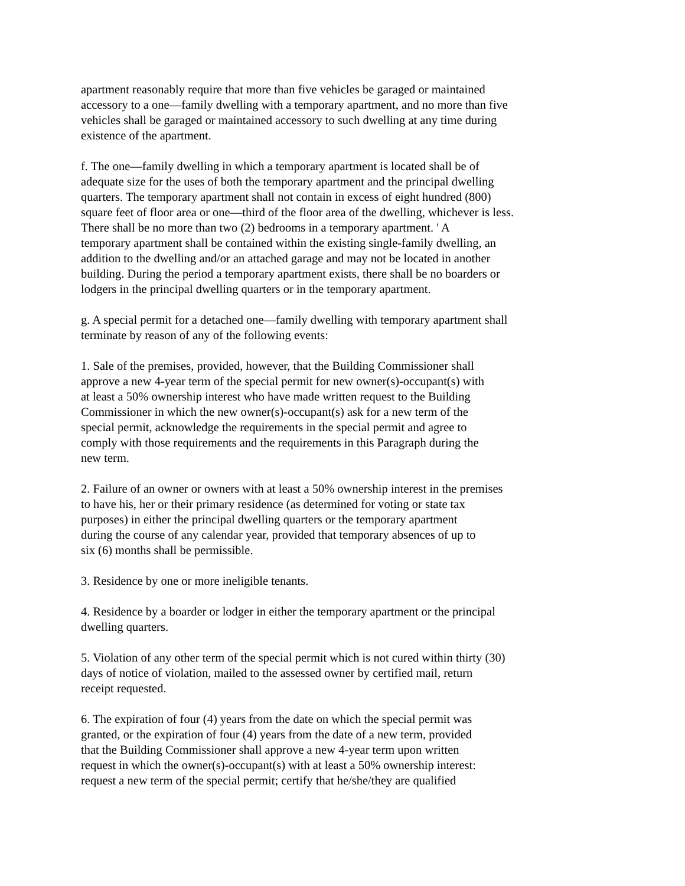apartment reasonably require that more than five vehicles be garaged or maintained
accessory to a one—family dwelling with a temporary apartment, and no more than five
vehicles shall be garaged or maintained accessory to such dwelling at any time during
existence of the apartment.
f. The one—family dwelling in which a temporary apartment is located shall be of
adequate size for the uses of both the temporary apartment and the principal dwelling
quarters. The temporary apartment shall not contain in excess of eight hundred (800)
square feet of floor area or one—third of the floor area of the dwelling, whichever is less.
There shall be no more than two (2) bedrooms in a temporary apartment. ' A
temporary apartment shall be contained within the existing single-family dwelling, an
addition to the dwelling and/or an attached garage and may not be located in another
building. During the period a temporary apartment exists, there shall be no boarders or
lodgers in the principal dwelling quarters or in the temporary apartment.
g. A special permit for a detached one—family dwelling with temporary apartment shall
terminate by reason of any of the following events:
1. Sale of the premises, provided, however, that the Building Commissioner shall
approve a new 4-year term of the special permit for new owner(s)-occupant(s) with
at least a 50% ownership interest who have made written request to the Building
Commissioner in which the new owner(s)-occupant(s) ask for a new term of the
special permit, acknowledge the requirements in the special permit and agree to
comply with those requirements and the requirements in this Paragraph during the
new term.
2. Failure of an owner or owners with at least a 50% ownership interest in the premises
to have his, her or their primary residence (as determined for voting or state tax
purposes) in either the principal dwelling quarters or the temporary apartment
during the course of any calendar year, provided that temporary absences of up to
six (6) months shall be permissible.
3. Residence by one or more ineligible tenants.
4. Residence by a boarder or lodger in either the temporary apartment or the principal
dwelling quarters.
5. Violation of any other term of the special permit which is not cured within thirty (30)
days of notice of violation, mailed to the assessed owner by certified mail, return
receipt requested.
6. The expiration of four (4) years from the date on which the special permit was
granted, or the expiration of four (4) years from the date of a new term, provided
that the Building Commissioner shall approve a new 4-year term upon written
request in which the owner(s)-occupant(s) with at least a 50% ownership interest:
request a new term of the special permit; certify that he/she/they are qualified